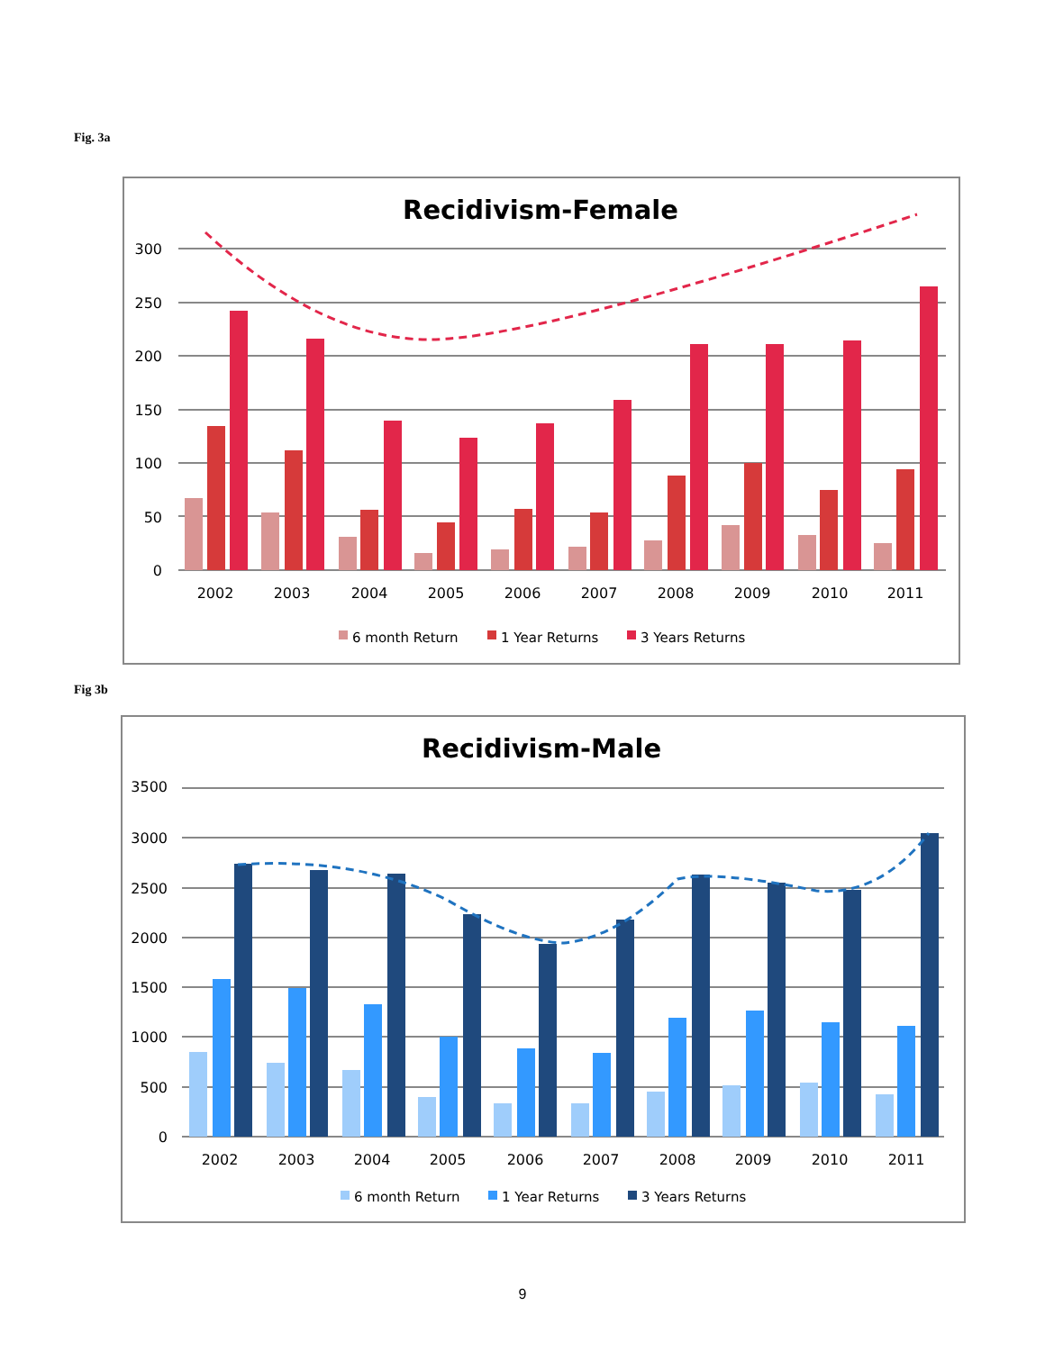Fig. 3a
Recidivism-Female
300
250
200
150
100
50
0
2002
2003
2004
2005
2006
2007
2008
2009
2010
2011
6 month Return
1 Year Returns
3 Years Returns
Fig 3b
Recidivism-Male
3500
3000
2500
2000
1500
1000
500
0
2002
2003
2004
2005
2006
2007
2008
2009
2010
2011
6 month Return
1 Year Returns
3 Years Returns
9